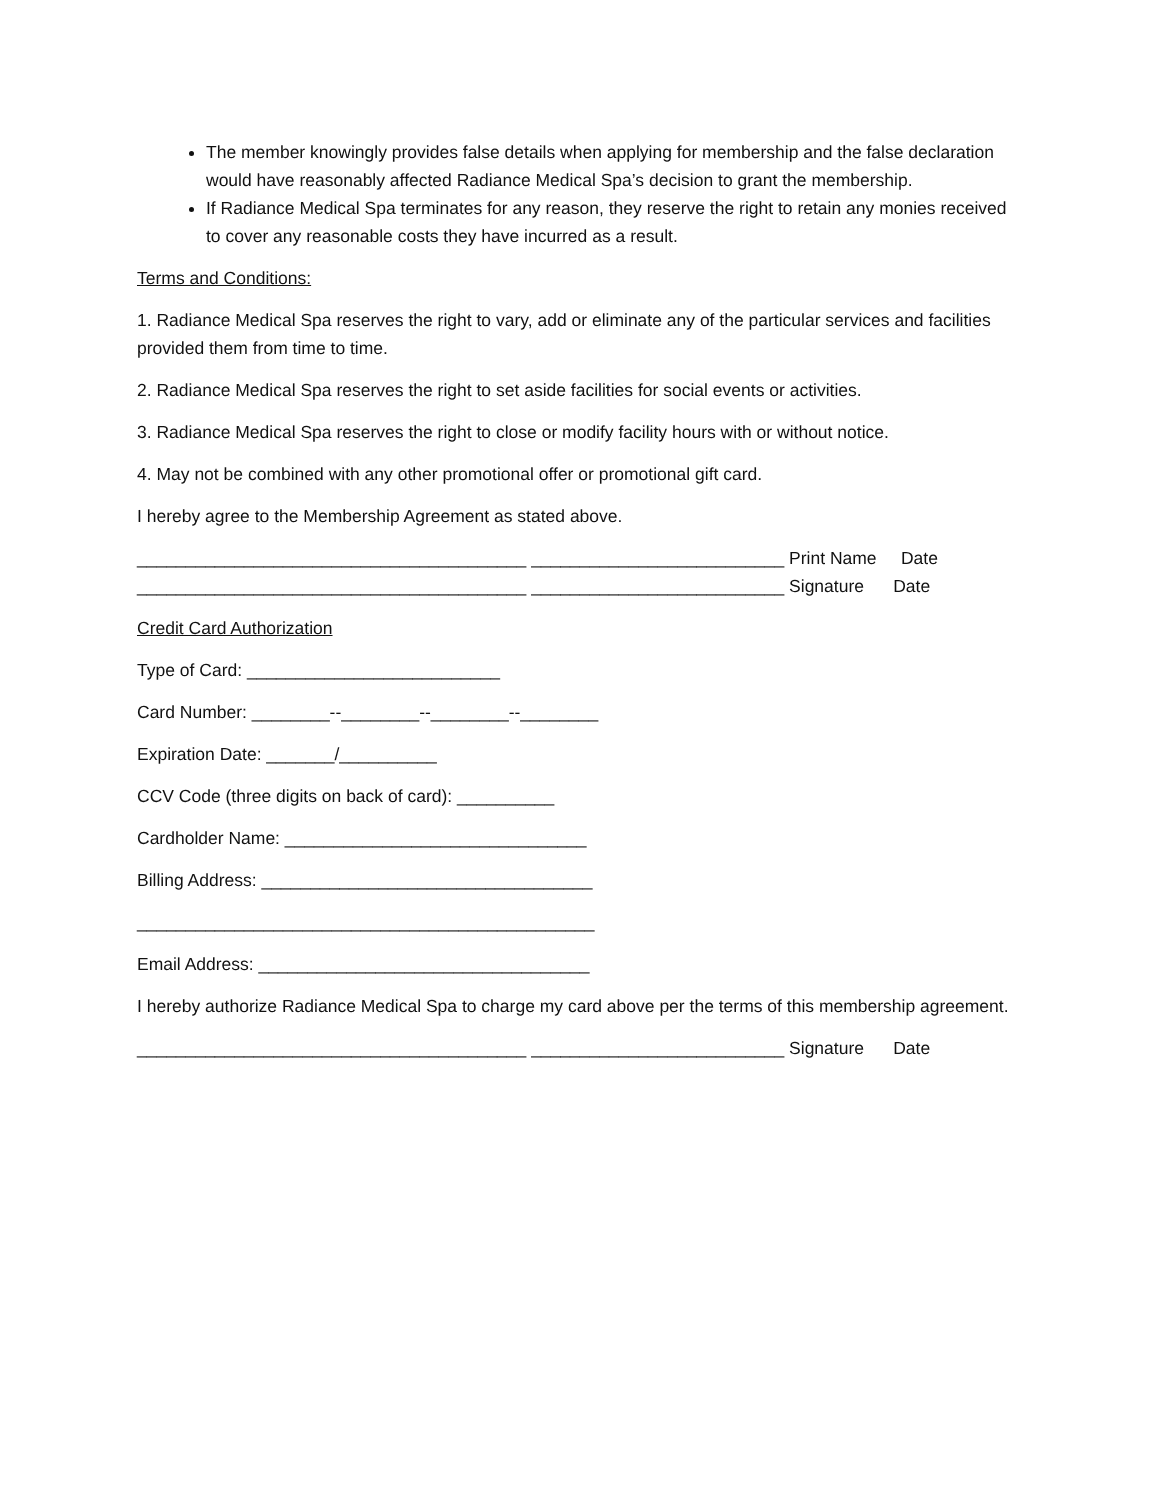The member knowingly provides false details when applying for membership and the false declaration would have reasonably affected Radiance Medical Spa’s decision to grant the membership.
If Radiance Medical Spa terminates for any reason, they reserve the right to retain any monies received to cover any reasonable costs they have incurred as a result.
Terms and Conditions:
1. Radiance Medical Spa reserves the right to vary, add or eliminate any of the particular services and facilities provided them from time to time.
2. Radiance Medical Spa reserves the right to set aside facilities for social events or activities.
3. Radiance Medical Spa reserves the right to close or modify facility hours with or without notice.
4. May not be combined with any other promotional offer or promotional gift card.
I hereby agree to the Membership Agreement as stated above.
________________________________________ __________________________ Print Name Date
________________________________________ __________________________ Signature Date
Credit Card Authorization
Type of Card: __________________________
Card Number: ________--________--________--________
Expiration Date: _______/__________
CCV Code (three digits on back of card): __________
Cardholder Name: _______________________________
Billing Address: __________________________________
_______________________________________________
Email Address: __________________________________
I hereby authorize Radiance Medical Spa to charge my card above per the terms of this membership agreement.
________________________________________ __________________________ Signature Date